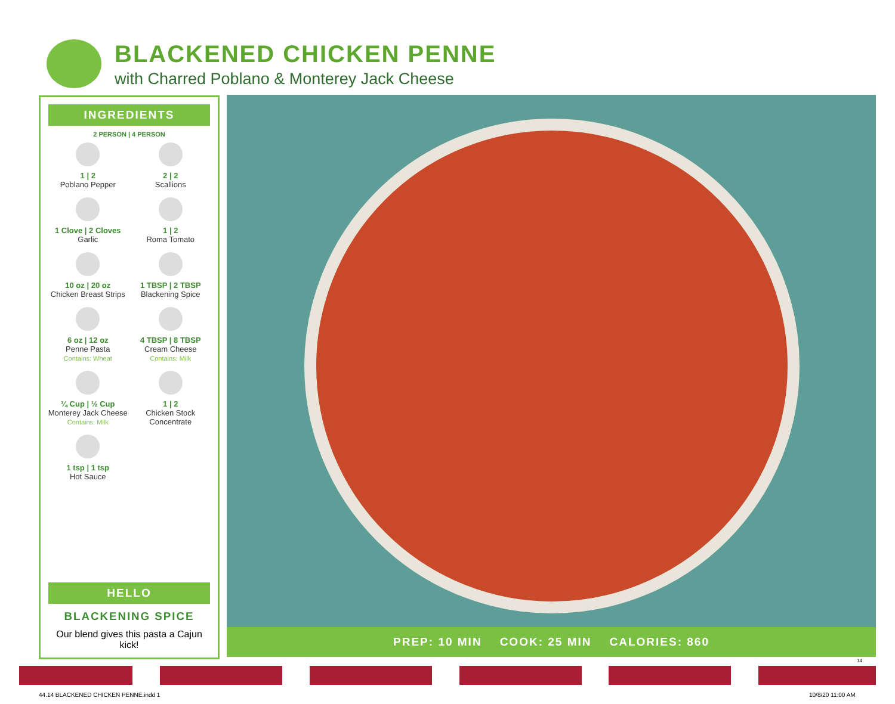BLACKENED CHICKEN PENNE
with Charred Poblano & Monterey Jack Cheese
INGREDIENTS
2 PERSON | 4 PERSON
1 | 2
Poblano Pepper
2 | 2
Scallions
1 Clove | 2 Cloves
Garlic
1 | 2
Roma Tomato
10 oz | 20 oz
Chicken Breast Strips
1 TBSP | 2 TBSP
Blackening Spice
6 oz | 12 oz
Penne Pasta
Contains: Wheat
4 TBSP | 8 TBSP
Cream Cheese
Contains: Milk
¼ Cup | ½ Cup
Monterey Jack Cheese
Contains: Milk
1 | 2
Chicken Stock Concentrate
1 tsp | 1 tsp
Hot Sauce
HELLO
BLACKENING SPICE
Our blend gives this pasta a Cajun kick!
PREP: 10 MIN COOK: 25 MIN CALORIES: 860
14
44.14 BLACKENED CHICKEN PENNE.indd 1
10/8/20 11:00 AM